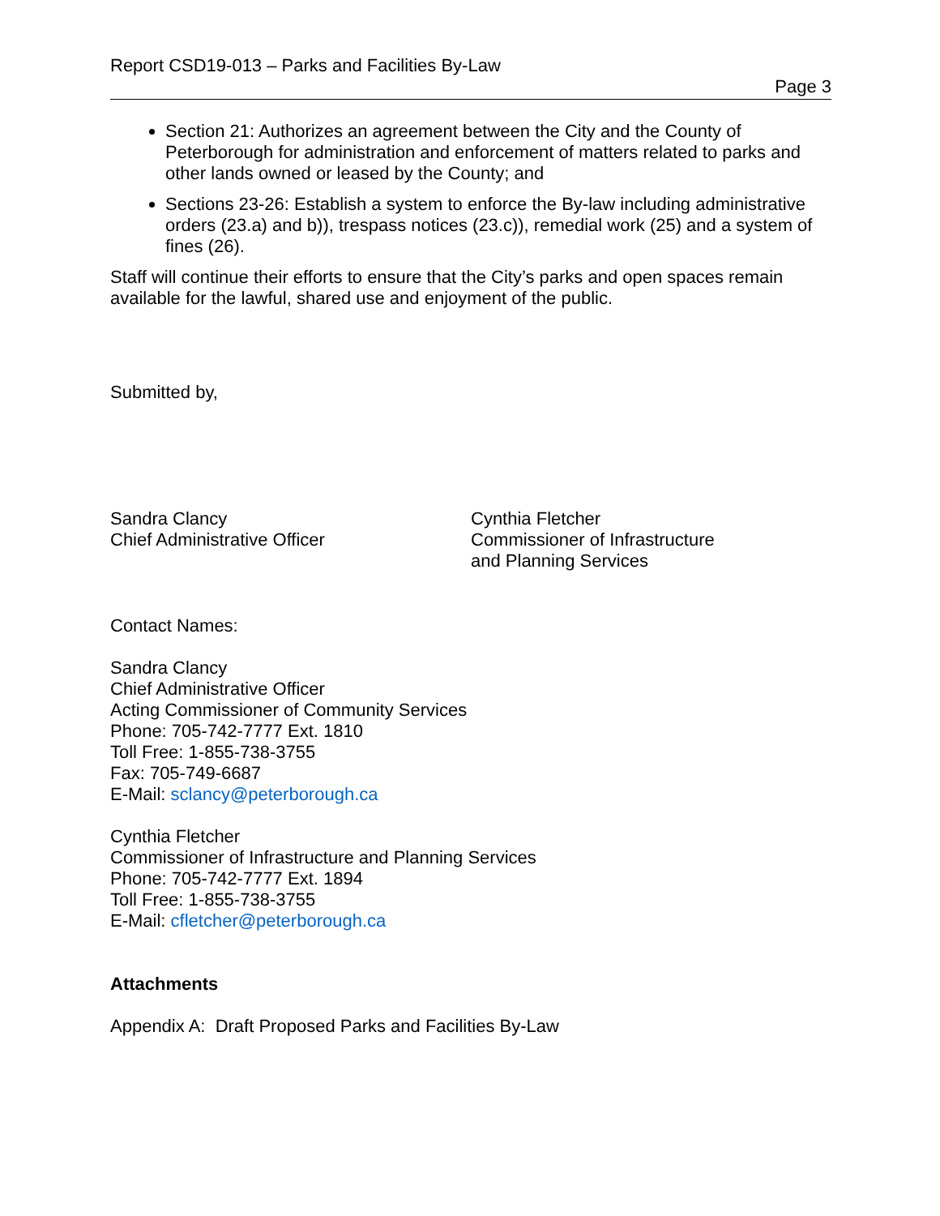Report CSD19-013 – Parks and Facilities By-Law
Page 3
Section 21: Authorizes an agreement between the City and the County of Peterborough for administration and enforcement of matters related to parks and other lands owned or leased by the County; and
Sections 23-26: Establish a system to enforce the By-law including administrative orders (23.a) and b)), trespass notices (23.c)), remedial work (25) and a system of fines (26).
Staff will continue their efforts to ensure that the City’s parks and open spaces remain available for the lawful, shared use and enjoyment of the public.
Submitted by,
Sandra Clancy
Chief Administrative Officer
Cynthia Fletcher
Commissioner of Infrastructure
and Planning Services
Contact Names:
Sandra Clancy
Chief Administrative Officer
Acting Commissioner of Community Services
Phone: 705-742-7777 Ext. 1810
Toll Free: 1-855-738-3755
Fax: 705-749-6687
E-Mail: sclancy@peterborough.ca
Cynthia Fletcher
Commissioner of Infrastructure and Planning Services
Phone: 705-742-7777 Ext. 1894
Toll Free: 1-855-738-3755
E-Mail: cfletcher@peterborough.ca
Attachments
Appendix A: Draft Proposed Parks and Facilities By-Law